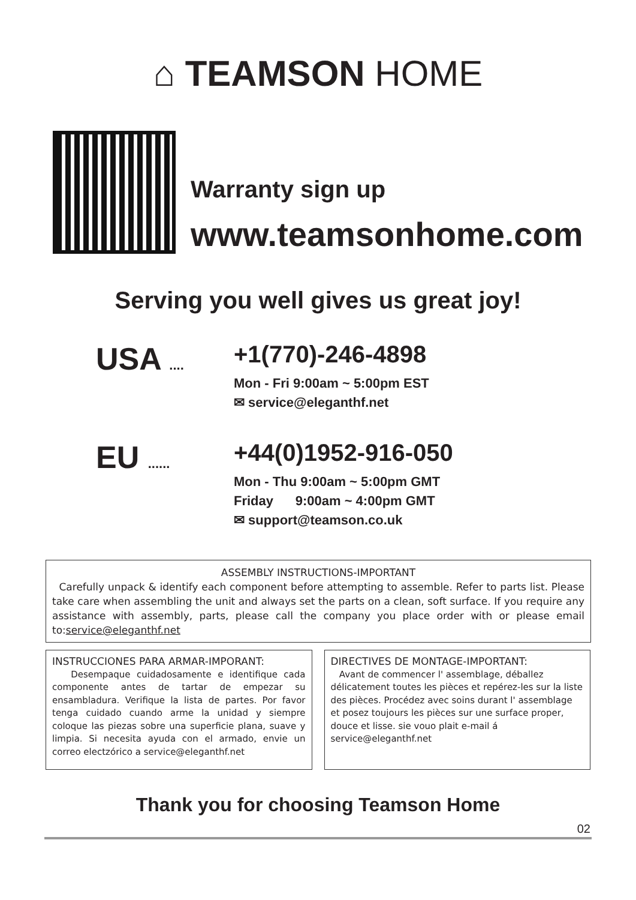⌂ TEAMSON HOME
Warranty sign up
www.teamsonhome.com
Serving you well gives us great joy!
USA ....
+1(770)-246-4898
Mon - Fri 9:00am ~ 5:00pm EST
✉ service@eleganthf.net
EU ......
+44(0)1952-916-050
Mon - Thu 9:00am ~ 5:00pm GMT
Friday 9:00am ~ 4:00pm GMT
✉ support@teamson.co.uk
ASSEMBLY INSTRUCTIONS-IMPORTANT
Carefully unpack & identify each component before attempting to assemble. Refer to parts list. Please take care when assembling the unit and always set the parts on a clean, soft surface. If you require any assistance with assembly, parts, please call the company you place order with or please email to:service@eleganthf.net
INSTRUCCIONES PARA ARMAR-IMPORANT:
Desempaque cuidadosamente e identifique cada componente antes de tartar de empezar su ensambladura. Verifique la lista de partes. Por favor tenga cuidado cuando arme la unidad y siempre coloque las piezas sobre una superficie plana, suave y limpia. Si necesita ayuda con el armado, envie un correo electzórico a service@eleganthf.net
DIRECTIVES DE MONTAGE-IMPORTANT:
Avant de commencer l' assemblage, déballez délicatement toutes les pièces et repérez-les sur la liste des pièces. Procédez avec soins durant l' assemblage et posez toujours les pièces sur une surface proper, douce et lisse. sie vouo plait e-mail á service@eleganthf.net
Thank you for choosing Teamson Home
02